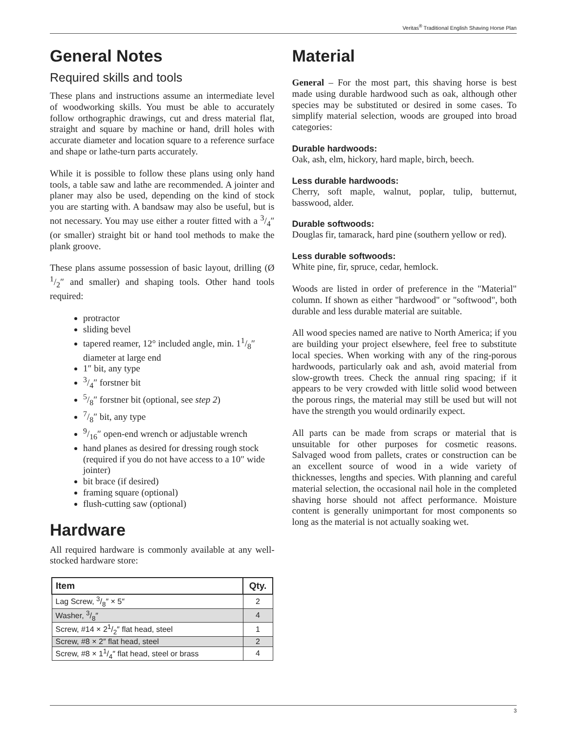Veritas<sup>®</sup> Traditional English Shaving Horse Plan
General Notes
Required skills and tools
These plans and instructions assume an intermediate level of woodworking skills. You must be able to accurately follow orthographic drawings, cut and dress material flat, straight and square by machine or hand, drill holes with accurate diameter and location square to a reference surface and shape or lathe-turn parts accurately.
While it is possible to follow these plans using only hand tools, a table saw and lathe are recommended. A jointer and planer may also be used, depending on the kind of stock you are starting with. A bandsaw may also be useful, but is not necessary. You may use either a router fitted with a 3/4″ (or smaller) straight bit or hand tool methods to make the plank groove.
These plans assume possession of basic layout, drilling (Ø 1/2″ and smaller) and shaping tools. Other hand tools required:
protractor
sliding bevel
tapered reamer, 12° included angle, min. 11/8″ diameter at large end
1″ bit, any type
3/4″ forstner bit
5/8″ forstner bit (optional, see step 2)
7/8″ bit, any type
9/16″ open-end wrench or adjustable wrench
hand planes as desired for dressing rough stock (required if you do not have access to a 10″ wide jointer)
bit brace (if desired)
framing square (optional)
flush-cutting saw (optional)
Hardware
All required hardware is commonly available at any well-stocked hardware store:
| Item | Qty. |
| --- | --- |
| Lag Screw, 3/8″ × 5″ | 2 |
| Washer, 3/8″ | 4 |
| Screw, #14 × 21/2″ flat head, steel | 1 |
| Screw, #8 × 2″ flat head, steel | 2 |
| Screw, #8 × 11/4″ flat head, steel or brass | 4 |
Material
General – For the most part, this shaving horse is best made using durable hardwood such as oak, although other species may be substituted or desired in some cases. To simplify material selection, woods are grouped into broad categories:
Durable hardwoods:
Oak, ash, elm, hickory, hard maple, birch, beech.
Less durable hardwoods:
Cherry, soft maple, walnut, poplar, tulip, butternut, basswood, alder.
Durable softwoods:
Douglas fir, tamarack, hard pine (southern yellow or red).
Less durable softwoods:
White pine, fir, spruce, cedar, hemlock.
Woods are listed in order of preference in the "Material" column. If shown as either "hardwood" or "softwood", both durable and less durable material are suitable.
All wood species named are native to North America; if you are building your project elsewhere, feel free to substitute local species. When working with any of the ring-porous hardwoods, particularly oak and ash, avoid material from slow-growth trees. Check the annual ring spacing; if it appears to be very crowded with little solid wood between the porous rings, the material may still be used but will not have the strength you would ordinarily expect.
All parts can be made from scraps or material that is unsuitable for other purposes for cosmetic reasons. Salvaged wood from pallets, crates or construction can be an excellent source of wood in a wide variety of thicknesses, lengths and species. With planning and careful material selection, the occasional nail hole in the completed shaving horse should not affect performance. Moisture content is generally unimportant for most components so long as the material is not actually soaking wet.
3